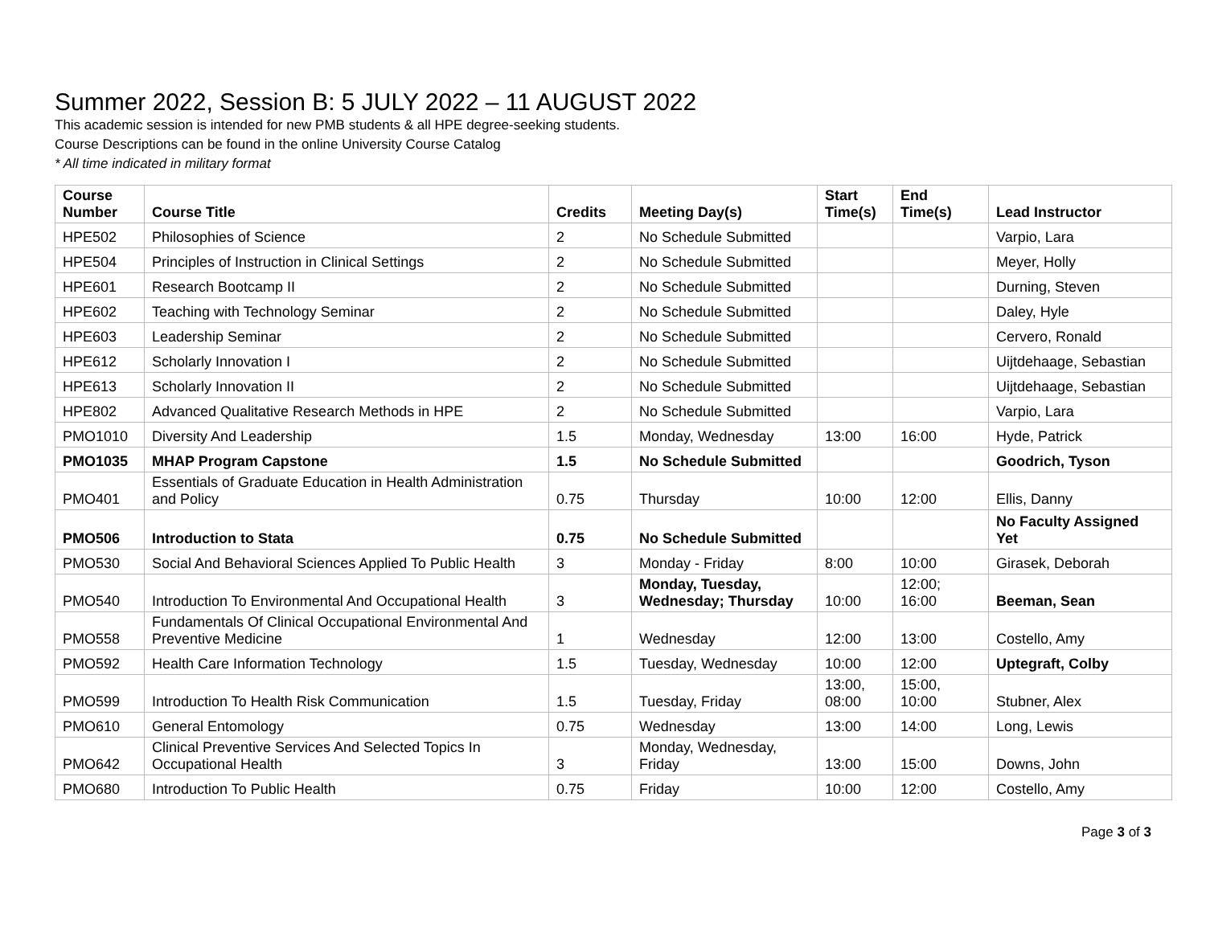Summer 2022, Session B: 5 JULY 2022 – 11 AUGUST 2022
This academic session is intended for new PMB students & all HPE degree-seeking students.
Course Descriptions can be found in the online University Course Catalog
* All time indicated in military format
| Course Number | Course Title | Credits | Meeting Day(s) | Start Time(s) | End Time(s) | Lead Instructor |
| --- | --- | --- | --- | --- | --- | --- |
| HPE502 | Philosophies of Science | 2 | No Schedule Submitted | | | Varpio, Lara |
| HPE504 | Principles of Instruction in Clinical Settings | 2 | No Schedule Submitted | | | Meyer, Holly |
| HPE601 | Research Bootcamp II | 2 | No Schedule Submitted | | | Durning, Steven |
| HPE602 | Teaching with Technology Seminar | 2 | No Schedule Submitted | | | Daley, Hyle |
| HPE603 | Leadership Seminar | 2 | No Schedule Submitted | | | Cervero, Ronald |
| HPE612 | Scholarly Innovation I | 2 | No Schedule Submitted | | | Uijtdehaage, Sebastian |
| HPE613 | Scholarly Innovation II | 2 | No Schedule Submitted | | | Uijtdehaage, Sebastian |
| HPE802 | Advanced Qualitative Research Methods in HPE | 2 | No Schedule Submitted | | | Varpio, Lara |
| PMO1010 | Diversity And Leadership | 1.5 | Monday, Wednesday | 13:00 | 16:00 | Hyde, Patrick |
| PMO1035 | MHAP Program Capstone | 1.5 | No Schedule Submitted | | | Goodrich, Tyson |
| PMO401 | Essentials of Graduate Education in Health Administration and Policy | 0.75 | Thursday | 10:00 | 12:00 | Ellis, Danny |
| PMO506 | Introduction to Stata | 0.75 | No Schedule Submitted | | | No Faculty Assigned Yet |
| PMO530 | Social And Behavioral Sciences Applied To Public Health | 3 | Monday - Friday | 8:00 | 10:00 | Girasek, Deborah |
| PMO540 | Introduction To Environmental And Occupational Health | 3 | Monday, Tuesday, Wednesday; Thursday | 10:00 | 12:00; 16:00 | Beeman, Sean |
| PMO558 | Fundamentals Of Clinical Occupational Environmental And Preventive Medicine | 1 | Wednesday | 12:00 | 13:00 | Costello, Amy |
| PMO592 | Health Care Information Technology | 1.5 | Tuesday, Wednesday | 10:00 | 12:00 | Uptegraft, Colby |
| PMO599 | Introduction To Health Risk Communication | 1.5 | Tuesday, Friday | 13:00, 08:00 | 15:00, 10:00 | Stubner, Alex |
| PMO610 | General Entomology | 0.75 | Wednesday | 13:00 | 14:00 | Long, Lewis |
| PMO642 | Clinical Preventive Services And Selected Topics In Occupational Health | 3 | Monday, Wednesday, Friday | 13:00 | 15:00 | Downs, John |
| PMO680 | Introduction To Public Health | 0.75 | Friday | 10:00 | 12:00 | Costello, Amy |
Page 3 of 3